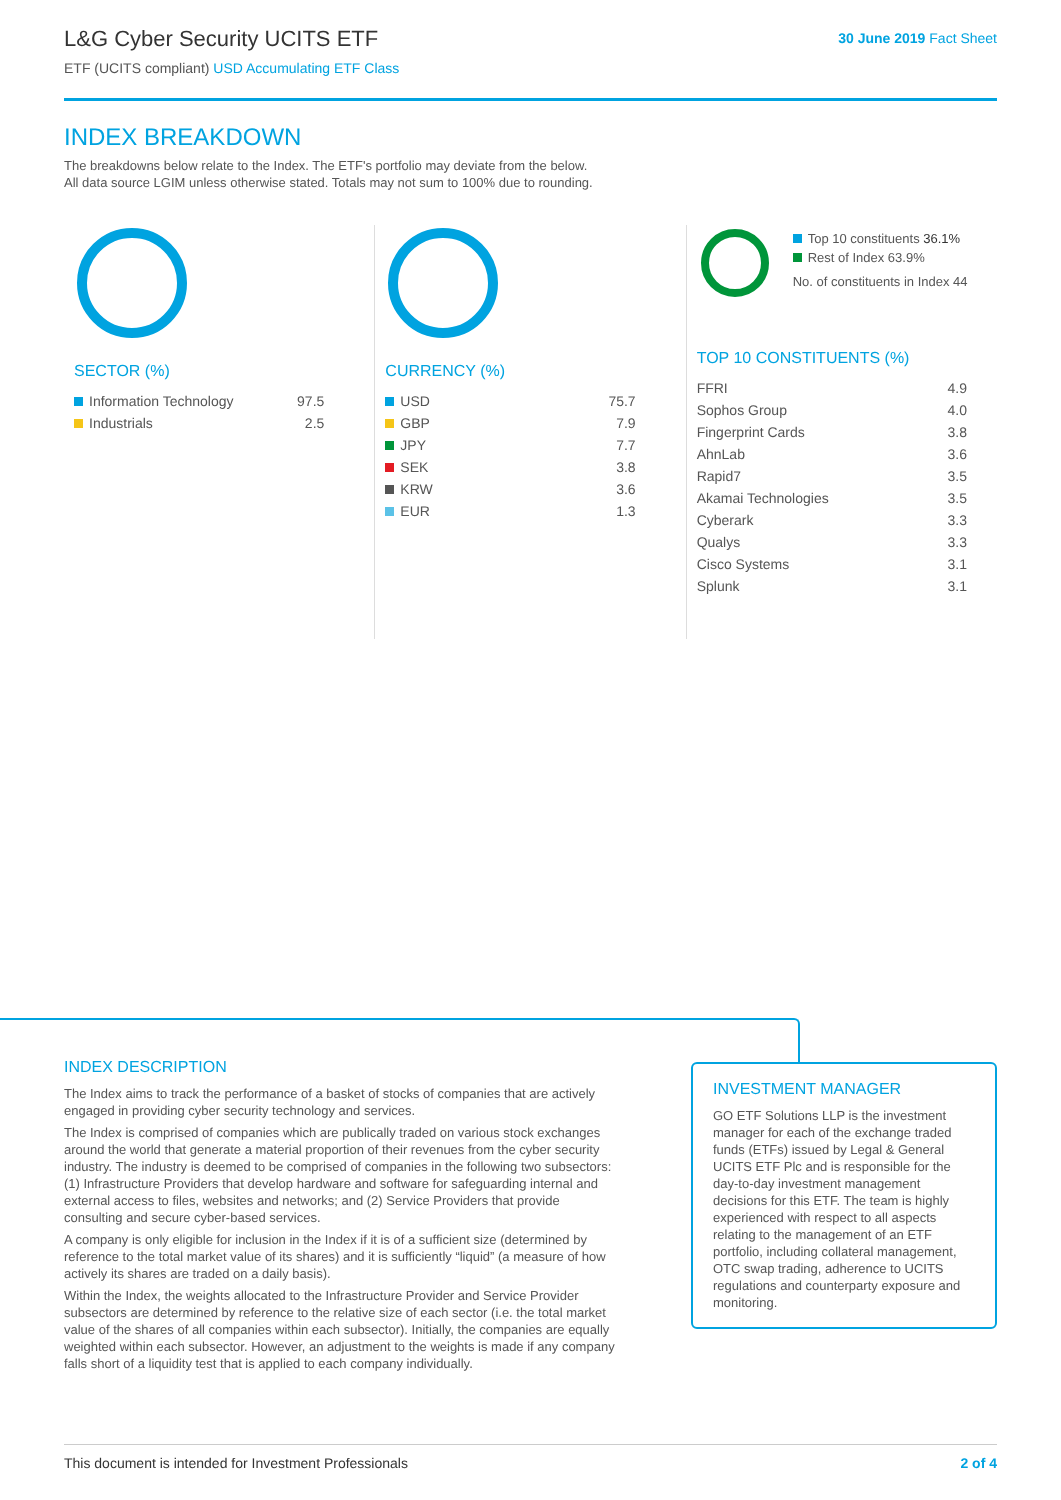L&G Cyber Security UCITS ETF
ETF (UCITS compliant) USD Accumulating ETF Class
30 June 2019 Fact Sheet
INDEX BREAKDOWN
The breakdowns below relate to the Index. The ETF's portfolio may deviate from the below.
All data source LGIM unless otherwise stated. Totals may not sum to 100% due to rounding.
SECTOR (%)
| Information Technology | 97.5 |
| Industrials | 2.5 |
CURRENCY (%)
| USD | 75.7 |
| GBP | 7.9 |
| JPY | 7.7 |
| SEK | 3.8 |
| KRW | 3.6 |
| EUR | 1.3 |
Top 10 constituents 36.1%
Rest of Index 63.9%
No. of constituents in Index 44
TOP 10 CONSTITUENTS (%)
| FFRI | 4.9 |
| Sophos Group | 4.0 |
| Fingerprint Cards | 3.8 |
| AhnLab | 3.6 |
| Rapid7 | 3.5 |
| Akamai Technologies | 3.5 |
| Cyberark | 3.3 |
| Qualys | 3.3 |
| Cisco Systems | 3.1 |
| Splunk | 3.1 |
INDEX DESCRIPTION
The Index aims to track the performance of a basket of stocks of companies that are actively engaged in providing cyber security technology and services.
The Index is comprised of companies which are publically traded on various stock exchanges around the world that generate a material proportion of their revenues from the cyber security industry. The industry is deemed to be comprised of companies in the following two subsectors: (1) Infrastructure Providers that develop hardware and software for safeguarding internal and external access to files, websites and networks; and (2) Service Providers that provide consulting and secure cyber-based services.
A company is only eligible for inclusion in the Index if it is of a sufficient size (determined by reference to the total market value of its shares) and it is sufficiently “liquid” (a measure of how actively its shares are traded on a daily basis).
Within the Index, the weights allocated to the Infrastructure Provider and Service Provider subsectors are determined by reference to the relative size of each sector (i.e. the total market value of the shares of all companies within each subsector). Initially, the companies are equally weighted within each subsector. However, an adjustment to the weights is made if any company falls short of a liquidity test that is applied to each company individually.
INVESTMENT MANAGER
GO ETF Solutions LLP is the investment manager for each of the exchange traded funds (ETFs) issued by Legal & General UCITS ETF Plc and is responsible for the day-to-day investment management decisions for this ETF. The team is highly experienced with respect to all aspects relating to the management of an ETF portfolio, including collateral management, OTC swap trading, adherence to UCITS regulations and counterparty exposure and monitoring.
This document is intended for Investment Professionals 2 of 4